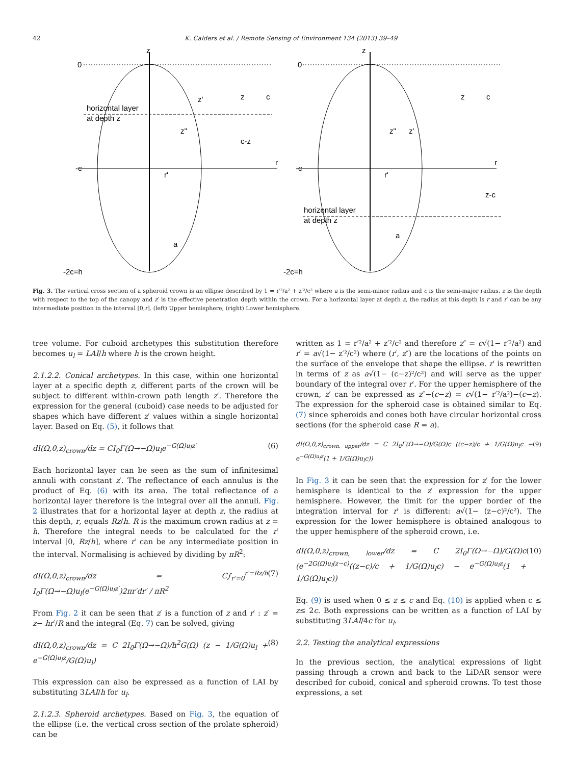42 K. Calders et al. / Remote Sensing of Environment 134 (2013) 39–49
0
-c
-2c=h
z
r
horizontal layer
at depth z
z'
z''
z
c
c-z
r'
a
0
-c
-2c=h
z
r
horizontal layer
at depth z
z''
z'
z
c
z-c
r'
a
Fig. 3. The vertical cross section of a spheroid crown is an ellipse described by 1 = r′²/a² + z′²/c² where a is the semi-minor radius and c is the semi-major radius. z is the depth with respect to the top of the canopy and z′ is the effective penetration depth within the crown. For a horizontal layer at depth z, the radius at this depth is r and r′ can be any intermediate position in the interval [0,r]. (left) Upper hemisphere; (right) Lower hemisphere.
tree volume. For cuboid archetypes this substitution therefore becomes u<sub>l</sub> = LAI/h where h is the crown height.
2.1.2.2. Conical archetypes. In this case, within one horizontal layer at a specific depth z, different parts of the crown will be subject to different within-crown path length z′. Therefore the expression for the general (cuboid) case needs to be adjusted for shapes which have different z′ values within a single horizontal layer. Based on Eq. (5), it follows that
dI(Ω,0,z)<sub>crown</sub>/dz = CI<sub>0</sub>Γ(Ω→−Ω)u<sub>l</sub>e<sup>−G(Ω)u<sub>l</sub>z′</sup> (6)
Each horizontal layer can be seen as the sum of infinitesimal annuli with constant z′. The reflectance of each annulus is the product of Eq. (6) with its area. The total reflectance of a horizontal layer therefore is the integral over all the annuli. Fig. 2 illustrates that for a horizontal layer at depth z, the radius at this depth, r, equals Rz/h. R is the maximum crown radius at z = h. Therefore the integral needs to be calculated for the r′ interval [0, Rz/h], where r′ can be any intermediate position in the interval. Normalising is achieved by dividing by πR<sup>2</sup>:
dI(Ω,0,z)<sub>crown</sub>/dz = C∫<sub>r′=0</sub><sup>r′=Rz/h</sup> I<sub>0</sub>Γ(Ω→−Ω)u<sub>l</sub>(e<sup>−G(Ω)u<sub>l</sub>z′</sup>)2πr′dr′ / πR<sup>2</sup> (7)
From Fig. 2 it can be seen that z′ is a function of z and r′ : z′ = z− hr′/R and the integral (Eq. 7) can be solved, giving
dI(Ω,0,z)<sub>crown</sub>/dz = C 2I<sub>0</sub>Γ(Ω→−Ω)/h<sup>2</sup>G(Ω) (z − 1/G(Ω)u<sub>l</sub> + e<sup>−G(Ω)u<sub>l</sub>z</sup>/G(Ω)u<sub>l</sub>) (8)
This expression can also be expressed as a function of LAI by substituting 3LAI/h for u<sub>l</sub>.
2.1.2.3. Spheroid archetypes. Based on Fig. 3, the equation of the ellipse (i.e. the vertical cross section of the prolate spheroid) can be
written as 1 = r′²/a² + z′²/c² and therefore z″ = c√(1− r′²/a²) and r′ = a√(1− z′²/c²) where (r′, z″) are the locations of the points on the surface of the envelope that shape the ellipse. r′ is rewritten in terms of z as a√(1− (c−z)²/c²) and will serve as the upper boundary of the integral over r′. For the upper hemisphere of the crown, z′ can be expressed as z″−(c−z) = c√(1− r′²/a²)−(c−z). The expression for the spheroid case is obtained similar to Eq. (7) since spheroids and cones both have circular horizontal cross sections (for the spheroid case R = a).
dI(Ω,0,z)<sub>crown, upper</sub>/dz = C 2I<sub>0</sub>Γ(Ω→−Ω)/G(Ω)c ((c−z)/c + 1/G(Ω)u<sub>l</sub>c − e<sup>−G(Ω)u<sub>l</sub>z</sup>(1 + 1/G(Ω)u<sub>l</sub>c)) (9)
In Fig. 3 it can be seen that the expression for z′ for the lower hemisphere is identical to the z′ expression for the upper hemisphere. However, the limit for the upper border of the integration interval for r′ is different: a√(1− (z−c)²/c²). The expression for the lower hemisphere is obtained analogous to the upper hemisphere of the spheroid crown, i.e.
dI(Ω,0,z)<sub>crown, lower</sub>/dz = C 2I<sub>0</sub>Γ(Ω→−Ω)/G(Ω)c (e<sup>−2G(Ω)u<sub>l</sub>(z−c)</sup>((z−c)/c + 1/G(Ω)u<sub>l</sub>c) − e<sup>−G(Ω)u<sub>l</sub>z</sup>(1 + 1/G(Ω)u<sub>l</sub>c)) (10)
Eq. (9) is used when 0 ≤ z ≤ c and Eq. (10) is applied when c ≤ z≤ 2c. Both expressions can be written as a function of LAI by substituting 3LAI/4c for u<sub>l</sub>.
2.2. Testing the analytical expressions
In the previous section, the analytical expressions of light passing through a crown and back to the LiDAR sensor were described for cuboid, conical and spheroid crowns. To test those expressions, a set